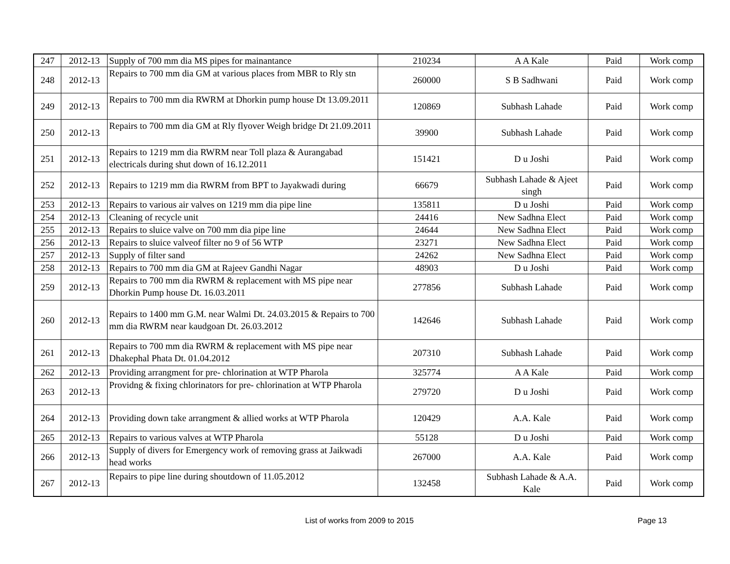| 247 | 2012-13 | Supply of 700 mm dia MS pipes for mainantance | 210234 | A A Kale | Paid | Work comp |
| 248 | 2012-13 | Repairs to 700 mm dia GM at various places from MBR to Rly stn | 260000 | S B Sadhwani | Paid | Work comp |
| 249 | 2012-13 | Repairs to 700 mm dia RWRM at Dhorkin pump house Dt 13.09.2011 | 120869 | Subhash Lahade | Paid | Work comp |
| 250 | 2012-13 | Repairs to 700 mm dia GM at Rly flyover Weigh bridge Dt 21.09.2011 | 39900 | Subhash Lahade | Paid | Work comp |
| 251 | 2012-13 | Repairs to 1219 mm dia RWRM near Toll plaza & Aurangabad electricals during shut down of 16.12.2011 | 151421 | D u Joshi | Paid | Work comp |
| 252 | 2012-13 | Repairs to 1219 mm dia RWRM from BPT to Jayakwadi during | 66679 | Subhash Lahade & Ajeet singh | Paid | Work comp |
| 253 | 2012-13 | Repairs to various air valves on 1219 mm dia pipe line | 135811 | D u Joshi | Paid | Work comp |
| 254 | 2012-13 | Cleaning of recycle unit | 24416 | New Sadhna Elect | Paid | Work comp |
| 255 | 2012-13 | Repairs to sluice valve on 700 mm dia pipe line | 24644 | New Sadhna Elect | Paid | Work comp |
| 256 | 2012-13 | Repairs to sluice valveof filter no 9 of 56 WTP | 23271 | New Sadhna Elect | Paid | Work comp |
| 257 | 2012-13 | Supply of filter sand | 24262 | New Sadhna Elect | Paid | Work comp |
| 258 | 2012-13 | Repairs to 700 mm dia GM at Rajeev Gandhi Nagar | 48903 | D u Joshi | Paid | Work comp |
| 259 | 2012-13 | Repairs to 700 mm dia RWRM & replacement with MS pipe near Dhorkin Pump house Dt. 16.03.2011 | 277856 | Subhash Lahade | Paid | Work comp |
| 260 | 2012-13 | Repairs to 1400 mm G.M. near Walmi Dt. 24.03.2015 & Repairs to 700 mm dia RWRM near kaudgoan Dt. 26.03.2012 | 142646 | Subhash Lahade | Paid | Work comp |
| 261 | 2012-13 | Repairs to 700 mm dia RWRM & replacement with MS pipe near Dhakephal Phata Dt. 01.04.2012 | 207310 | Subhash Lahade | Paid | Work comp |
| 262 | 2012-13 | Providing arrangment for pre- chlorination at WTP Pharola | 325774 | A A Kale | Paid | Work comp |
| 263 | 2012-13 | Providng & fixing chlorinators for pre- chlorination at WTP Pharola | 279720 | D u Joshi | Paid | Work comp |
| 264 | 2012-13 | Providing down take arrangment & allied works at WTP Pharola | 120429 | A.A. Kale | Paid | Work comp |
| 265 | 2012-13 | Repairs to various valves at WTP Pharola | 55128 | D u Joshi | Paid | Work comp |
| 266 | 2012-13 | Supply of divers for Emergency work of removing grass at Jaikwadi head works | 267000 | A.A. Kale | Paid | Work comp |
| 267 | 2012-13 | Repairs to pipe line during shoutdown of 11.05.2012 | 132458 | Subhash Lahade & A.A. Kale | Paid | Work comp |
List of works from 2009 to 2015 Page 13